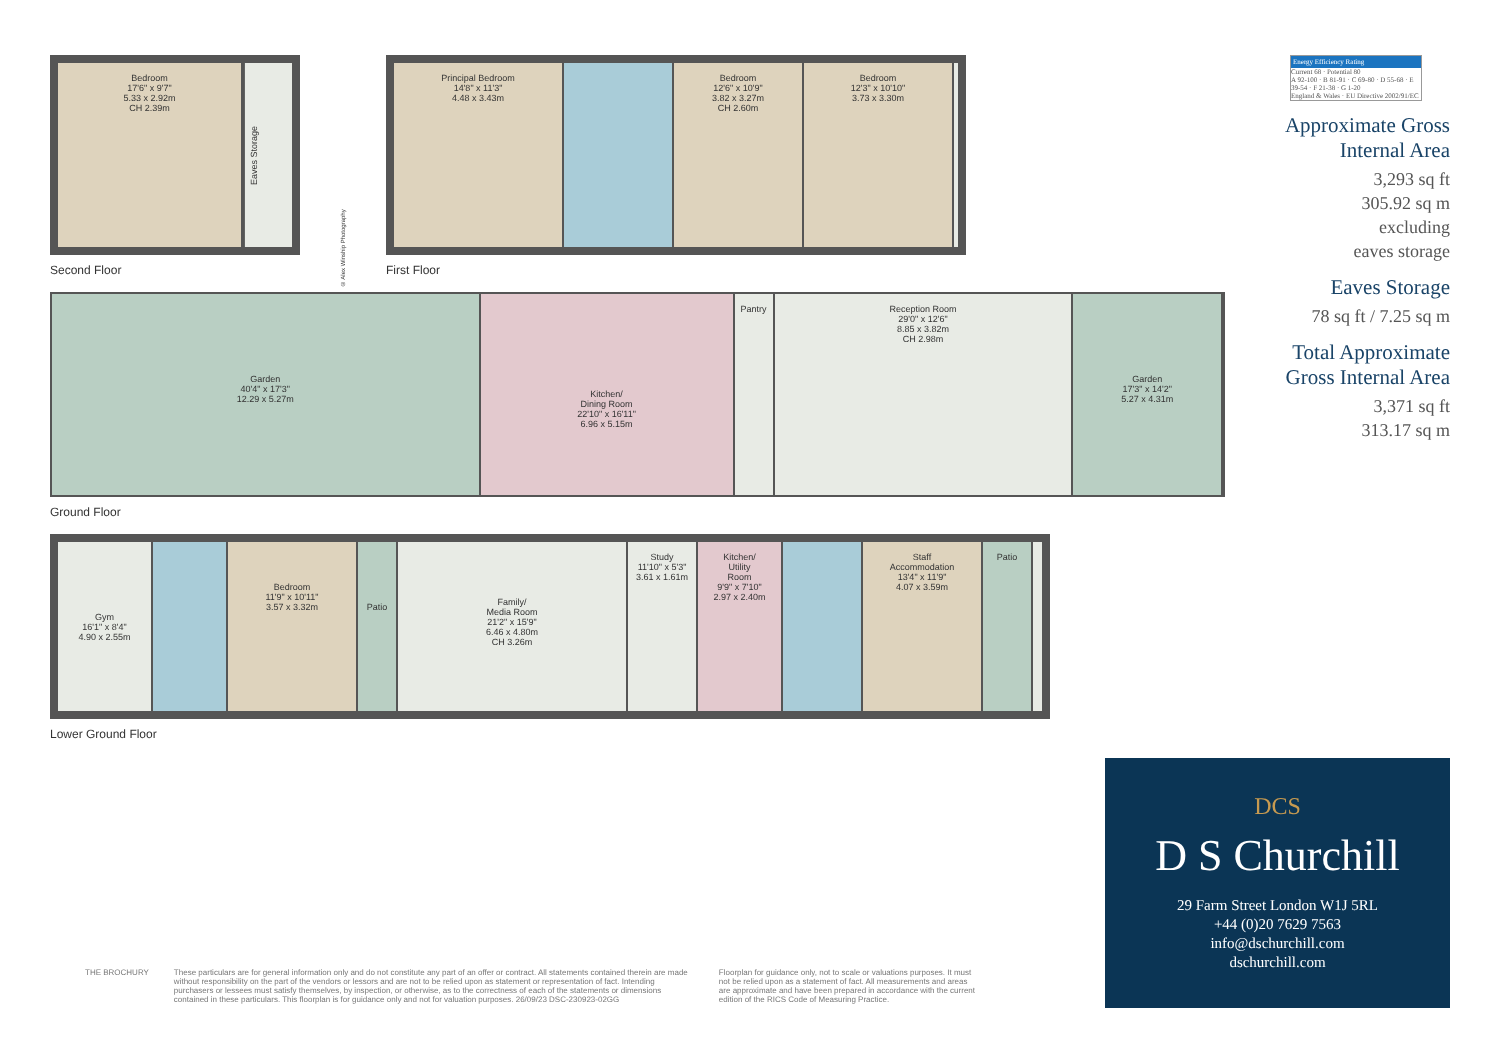Bedroom
17'6" x 9'7"
5.33 x 2.92m
CH 2.39m
Eaves Storage
Second Floor
© Alex Winship Photography
Principal Bedroom
14'8" x 11'3"
4.48 x 3.43m
Bedroom
12'6" x 10'9"
3.82 x 3.27m
CH 2.60m
Bedroom
12'3" x 10'10"
3.73 x 3.30m
First Floor
Garden
40'4" x 17'3"
12.29 x 5.27m
Kitchen/
Dining Room
22'10" x 16'11"
6.96 x 5.15m
Pantry Reception Room
29'0" x 12'6"
8.85 x 3.82m
CH 2.98m
Garden
17'3" x 14'2"
5.27 x 4.31m
Ground Floor
Gym
16'1" x 8'4"
4.90 x 2.55m
Bedroom
11'9" x 10'11"
3.57 x 3.32m
Patio
Family/
Media Room
21'2" x 15'9"
6.46 x 4.80m
CH 3.26m
Study
11'10" x 5'3"
3.61 x 1.61m
Kitchen/
Utility
Room
9'9" x 7'10"
2.97 x 2.40m
Staff
Accommodation
13'4" x 11'9"
4.07 x 3.59m
Patio
Lower Ground Floor
Energy Efficiency Rating
Current 68 · Potential 80
A 92-100 · B 81-91 · C 69-80 · D 55-68 · E 39-54 · F 21-38 · G 1-20
England & Wales · EU Directive 2002/91/EC
Approximate Gross
Internal Area
3,293 sq ft
305.92 sq m
excluding
eaves storage
Eaves Storage
78 sq ft / 7.25 sq m
Total Approximate
Gross Internal Area
3,371 sq ft
313.17 sq m
DCS
D S Churchill
29 Farm Street London W1J 5RL
+44 (0)20 7629 7563
info@dschurchill.com
dschurchill.com
THE BROCHURY These particulars are for general information only and do not constitute any part of an offer or contract. All statements contained therein are made without responsibility on the part of the vendors or lessors and are not to be relied upon as statement or representation of fact. Intending purchasers or lessees must satisfy themselves, by inspection, or otherwise, as to the correctness of each of the statements or dimensions contained in these particulars. This floorplan is for guidance only and not for valuation purposes. 26/09/23 DSC-230923-02GG
Floorplan for guidance only, not to scale or valuations purposes. It must not be relied upon as a statement of fact. All measurements and areas are approximate and have been prepared in accordance with the current edition of the RICS Code of Measuring Practice.